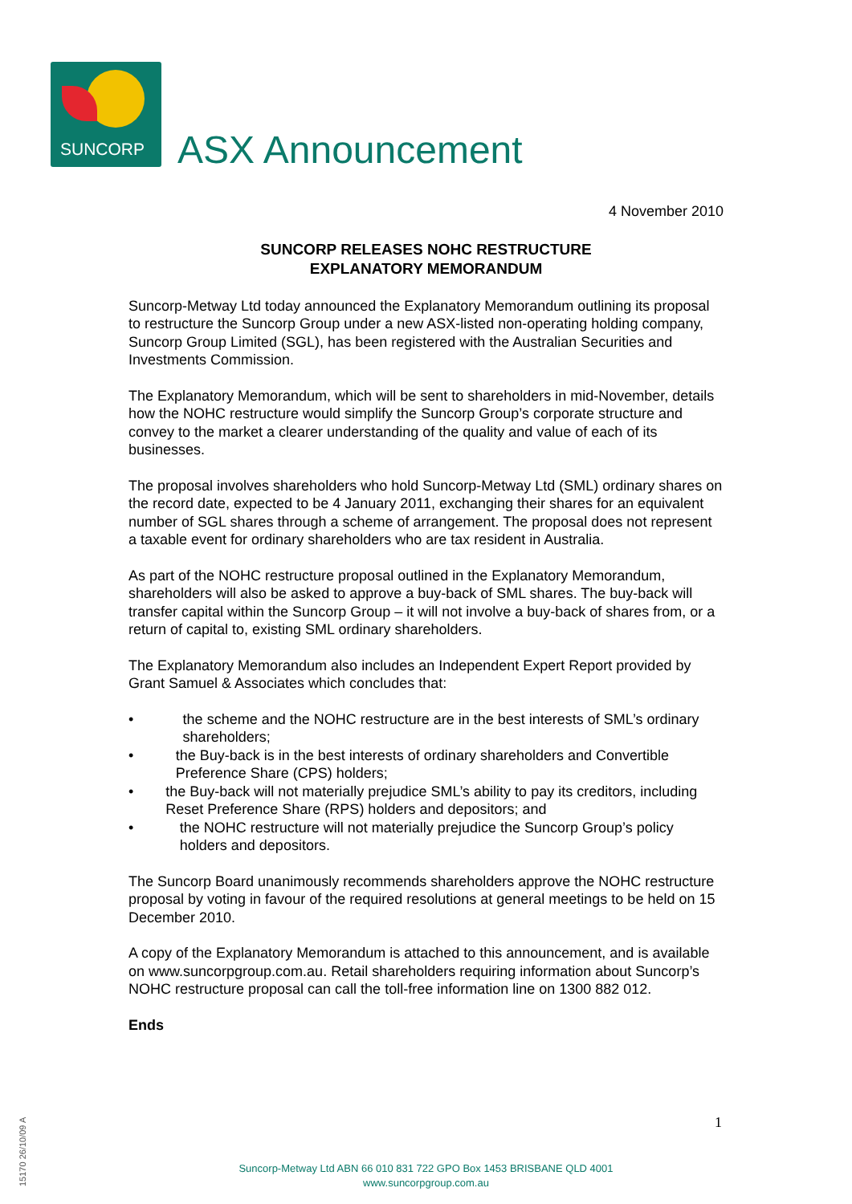SUNCORP
ASX Announcement
4 November 2010
SUNCORP RELEASES NOHC RESTRUCTURE
EXPLANATORY MEMORANDUM
Suncorp-Metway Ltd today announced the Explanatory Memorandum outlining its proposal to restructure the Suncorp Group under a new ASX-listed non-operating holding company, Suncorp Group Limited (SGL), has been registered with the Australian Securities and Investments Commission.
The Explanatory Memorandum, which will be sent to shareholders in mid-November, details how the NOHC restructure would simplify the Suncorp Group’s corporate structure and convey to the market a clearer understanding of the quality and value of each of its businesses.
The proposal involves shareholders who hold Suncorp-Metway Ltd (SML) ordinary shares on the record date, expected to be 4 January 2011, exchanging their shares for an equivalent number of SGL shares through a scheme of arrangement. The proposal does not represent a taxable event for ordinary shareholders who are tax resident in Australia.
As part of the NOHC restructure proposal outlined in the Explanatory Memorandum, shareholders will also be asked to approve a buy-back of SML shares. The buy-back will transfer capital within the Suncorp Group – it will not involve a buy-back of shares from, or a return of capital to, existing SML ordinary shareholders.
The Explanatory Memorandum also includes an Independent Expert Report provided by Grant Samuel & Associates which concludes that:
• the scheme and the NOHC restructure are in the best interests of SML’s ordinary shareholders;
• the Buy-back is in the best interests of ordinary shareholders and Convertible Preference Share (CPS) holders;
• the Buy-back will not materially prejudice SML’s ability to pay its creditors, including Reset Preference Share (RPS) holders and depositors; and
• the NOHC restructure will not materially prejudice the Suncorp Group’s policy holders and depositors.
The Suncorp Board unanimously recommends shareholders approve the NOHC restructure proposal by voting in favour of the required resolutions at general meetings to be held on 15 December 2010.
A copy of the Explanatory Memorandum is attached to this announcement, and is available on www.suncorpgroup.com.au. Retail shareholders requiring information about Suncorp’s NOHC restructure proposal can call the toll-free information line on 1300 882 012.
Ends
1
15170 26/10/09 A
Suncorp-Metway Ltd ABN 66 010 831 722 GPO Box 1453 BRISBANE QLD 4001
www.suncorpgroup.com.au